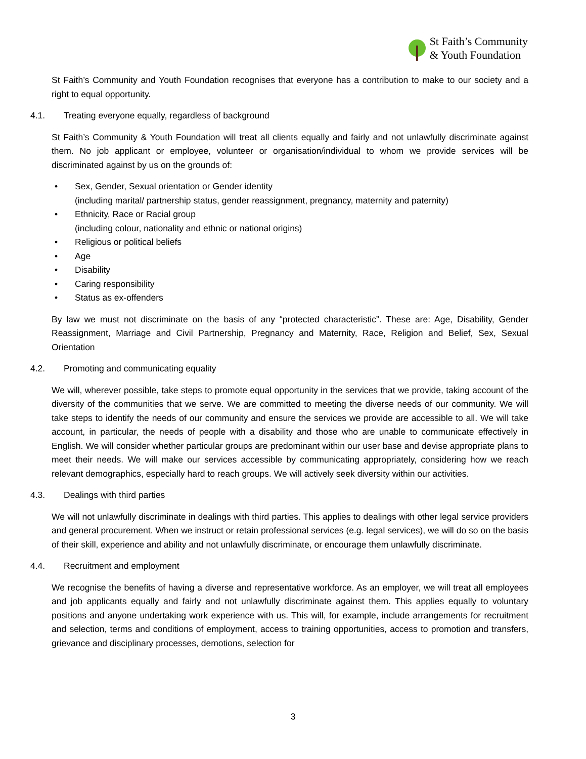St Faith’s Community
& Youth Foundation
St Faith’s Community and Youth Foundation recognises that everyone has a contribution to make to our society and a right to equal opportunity.
4.1. Treating everyone equally, regardless of background
St Faith’s Community & Youth Foundation will treat all clients equally and fairly and not unlawfully discriminate against them. No job applicant or employee, volunteer or organisation/individual to whom we provide services will be discriminated against by us on the grounds of:
• Sex, Gender, Sexual orientation or Gender identity
(including marital/ partnership status, gender reassignment, pregnancy, maternity and paternity)
• Ethnicity, Race or Racial group
(including colour, nationality and ethnic or national origins)
• Religious or political beliefs
• Age
• Disability
• Caring responsibility
• Status as ex-offenders
By law we must not discriminate on the basis of any “protected characteristic”. These are: Age, Disability, Gender Reassignment, Marriage and Civil Partnership, Pregnancy and Maternity, Race, Religion and Belief, Sex, Sexual Orientation
4.2. Promoting and communicating equality
We will, wherever possible, take steps to promote equal opportunity in the services that we provide, taking account of the diversity of the communities that we serve. We are committed to meeting the diverse needs of our community. We will take steps to identify the needs of our community and ensure the services we provide are accessible to all. We will take account, in particular, the needs of people with a disability and those who are unable to communicate effectively in English. We will consider whether particular groups are predominant within our user base and devise appropriate plans to meet their needs. We will make our services accessible by communicating appropriately, considering how we reach relevant demographics, especially hard to reach groups. We will actively seek diversity within our activities.
4.3. Dealings with third parties
We will not unlawfully discriminate in dealings with third parties. This applies to dealings with other legal service providers and general procurement. When we instruct or retain professional services (e.g. legal services), we will do so on the basis of their skill, experience and ability and not unlawfully discriminate, or encourage them unlawfully discriminate.
4.4. Recruitment and employment
We recognise the benefits of having a diverse and representative workforce. As an employer, we will treat all employees and job applicants equally and fairly and not unlawfully discriminate against them. This applies equally to voluntary positions and anyone undertaking work experience with us. This will, for example, include arrangements for recruitment and selection, terms and conditions of employment, access to training opportunities, access to promotion and transfers, grievance and disciplinary processes, demotions, selection for
3